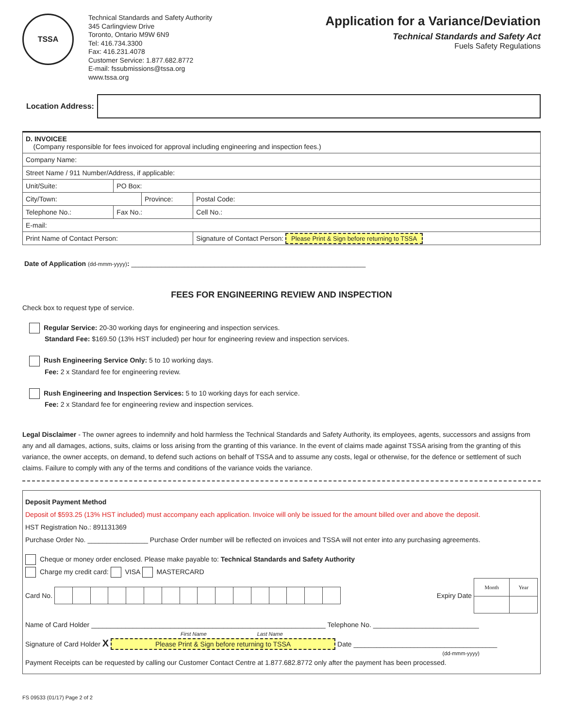TSSA
Technical Standards and Safety Authority
345 Carlingview Drive
Toronto, Ontario M9W 6N9
Tel: 416.734.3300
Fax: 416.231.4078
Customer Service: 1.877.682.8772
E-mail: fssubmissions@tssa.org
www.tssa.org
Application for a Variance/Deviation
Technical Standards and Safety Act
Fuels Safety Regulations
Location Address:
| D. INVOICEE (Company responsible for fees invoiced for approval including engineering and inspection fees.) | | | | |
| Company Name: | | | | |
| Street Name / 911 Number/Address, if applicable: | | | | |
| Unit/Suite: | PO Box: | | | |
| City/Town: | | Province: | | Postal Code: |
| Telephone No.: | Fax No.: | | Cell No.: | |
| E-mail: | | | | |
| Print Name of Contact Person: | | | Signature of Contact Person: Please Print & Sign before returning to TSSA | |
Date of Application (dd-mmm-yyyy): ______________________________________________________________
FEES FOR ENGINEERING REVIEW AND INSPECTION
Check box to request type of service.
Regular Service: 20-30 working days for engineering and inspection services.
Standard Fee: $169.50 (13% HST included) per hour for engineering review and inspection services.
Rush Engineering Service Only: 5 to 10 working days.
Fee: 2 x Standard fee for engineering review.
Rush Engineering and Inspection Services: 5 to 10 working days for each service.
Fee: 2 x Standard fee for engineering review and inspection services.
Legal Disclaimer - The owner agrees to indemnify and hold harmless the Technical Standards and Safety Authority, its employees, agents, successors and assigns from any and all damages, actions, suits, claims or loss arising from the granting of this variance. In the event of claims made against TSSA arising from the granting of this variance, the owner accepts, on demand, to defend such actions on behalf of TSSA and to assume any costs, legal or otherwise, for the defence or settlement of such claims. Failure to comply with any of the terms and conditions of the variance voids the variance.
Deposit Payment Method
Deposit of $593.25 (13% HST included) must accompany each application. Invoice will only be issued for the amount billed over and above the deposit.
HST Registration No.: 891131369
Purchase Order No. ________________ Purchase Order number will be reflected on invoices and TSSA will not enter into any purchasing agreements.
Cheque or money order enclosed. Please make payable to: Technical Standards and Safety Authority
Charge my credit card: VISA MASTERCARD
Card No.
Expiry Date
| Month | Year |
Name of Card Holder ______________________________________________________________ Telephone No. ____________________________
First Name Last Name
Signature of Card Holder X Please Print & Sign before returning to TSSA Date ______________________________________
(dd-mmm-yyyy)
Payment Receipts can be requested by calling our Customer Contact Centre at 1.877.682.8772 only after the payment has been processed.
FS 09533 (01/17) Page 2 of 2